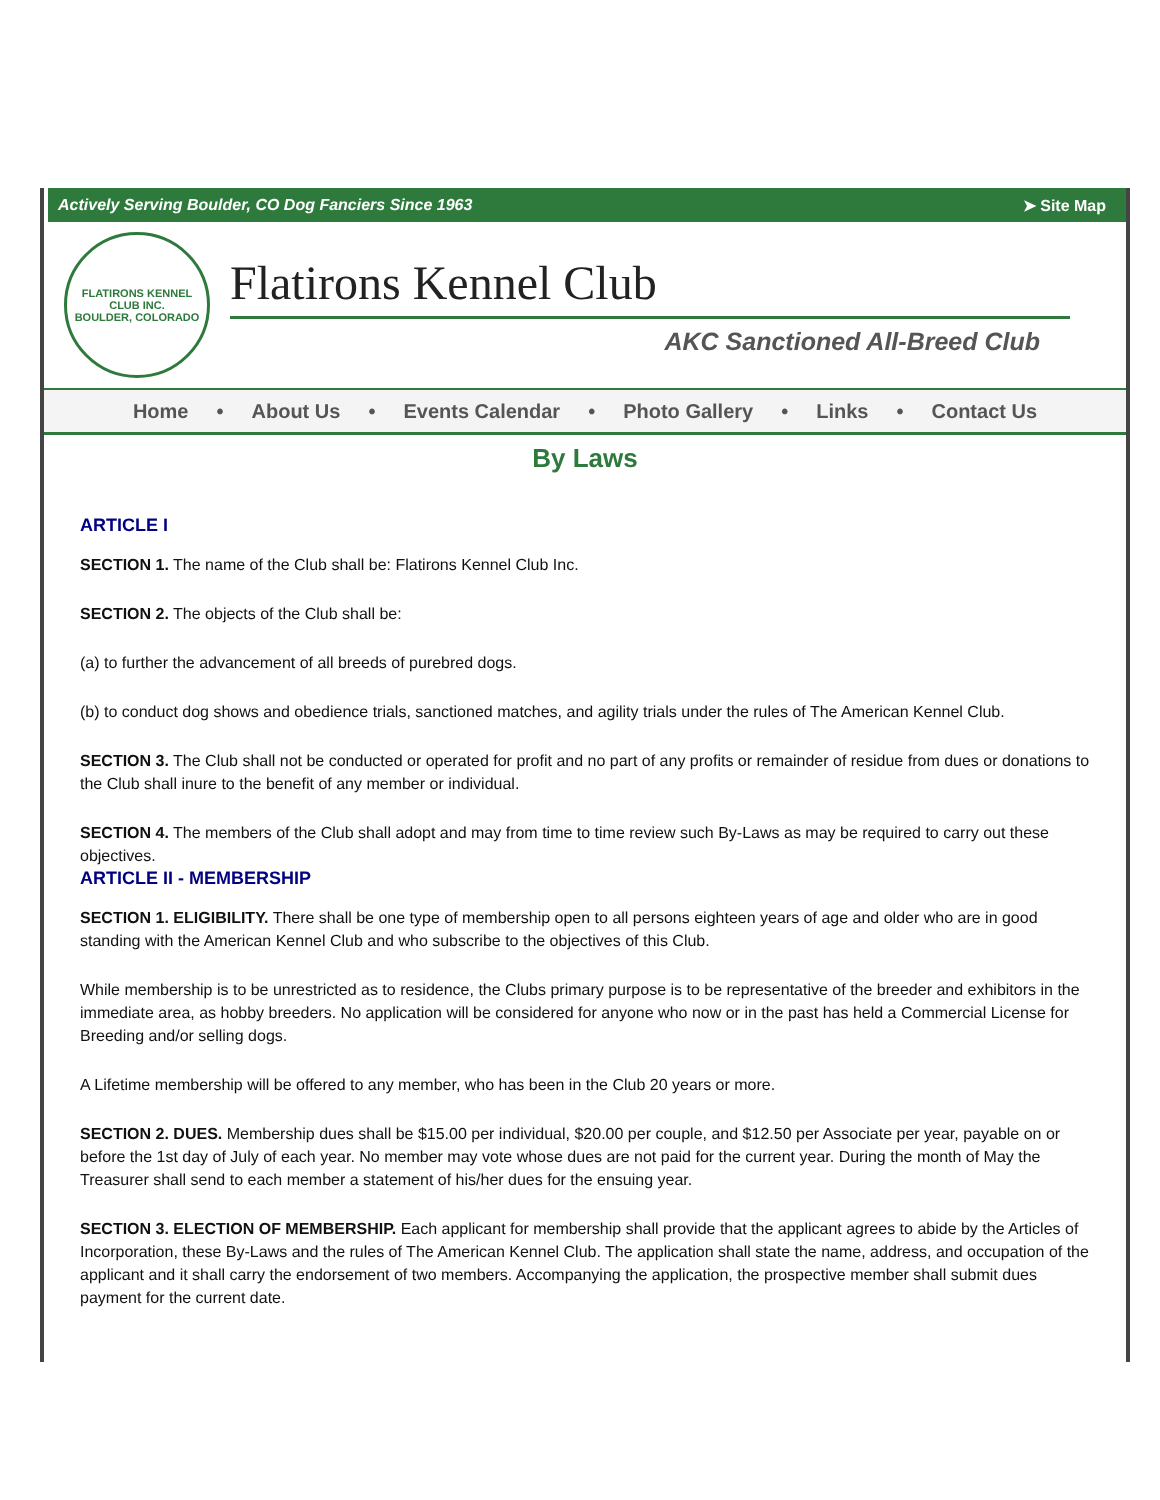Actively Serving Boulder, CO Dog Fanciers Since 1963 ➤ Site Map
FLATIRONS KENNEL CLUB INC.
BOULDER, COLORADO
Flatirons Kennel Club
AKC Sanctioned All-Breed Club
Home • About Us • Events Calendar • Photo Gallery • Links • Contact Us
By Laws
ARTICLE I
SECTION 1. The name of the Club shall be: Flatirons Kennel Club Inc.
SECTION 2. The objects of the Club shall be:
(a) to further the advancement of all breeds of purebred dogs.
(b) to conduct dog shows and obedience trials, sanctioned matches, and agility trials under the rules of The American Kennel Club.
SECTION 3. The Club shall not be conducted or operated for profit and no part of any profits or remainder of residue from dues or donations to the Club shall inure to the benefit of any member or individual.
SECTION 4. The members of the Club shall adopt and may from time to time review such By-Laws as may be required to carry out these objectives.
ARTICLE II - MEMBERSHIP
SECTION 1. ELIGIBILITY. There shall be one type of membership open to all persons eighteen years of age and older who are in good standing with the American Kennel Club and who subscribe to the objectives of this Club.
While membership is to be unrestricted as to residence, the Clubs primary purpose is to be representative of the breeder and exhibitors in the immediate area, as hobby breeders. No application will be considered for anyone who now or in the past has held a Commercial License for Breeding and/or selling dogs.
A Lifetime membership will be offered to any member, who has been in the Club 20 years or more.
SECTION 2. DUES. Membership dues shall be $15.00 per individual, $20.00 per couple, and $12.50 per Associate per year, payable on or before the 1st day of July of each year. No member may vote whose dues are not paid for the current year. During the month of May the Treasurer shall send to each member a statement of his/her dues for the ensuing year.
SECTION 3. ELECTION OF MEMBERSHIP. Each applicant for membership shall provide that the applicant agrees to abide by the Articles of Incorporation, these By-Laws and the rules of The American Kennel Club. The application shall state the name, address, and occupation of the applicant and it shall carry the endorsement of two members. Accompanying the application, the prospective member shall submit dues payment for the current date.